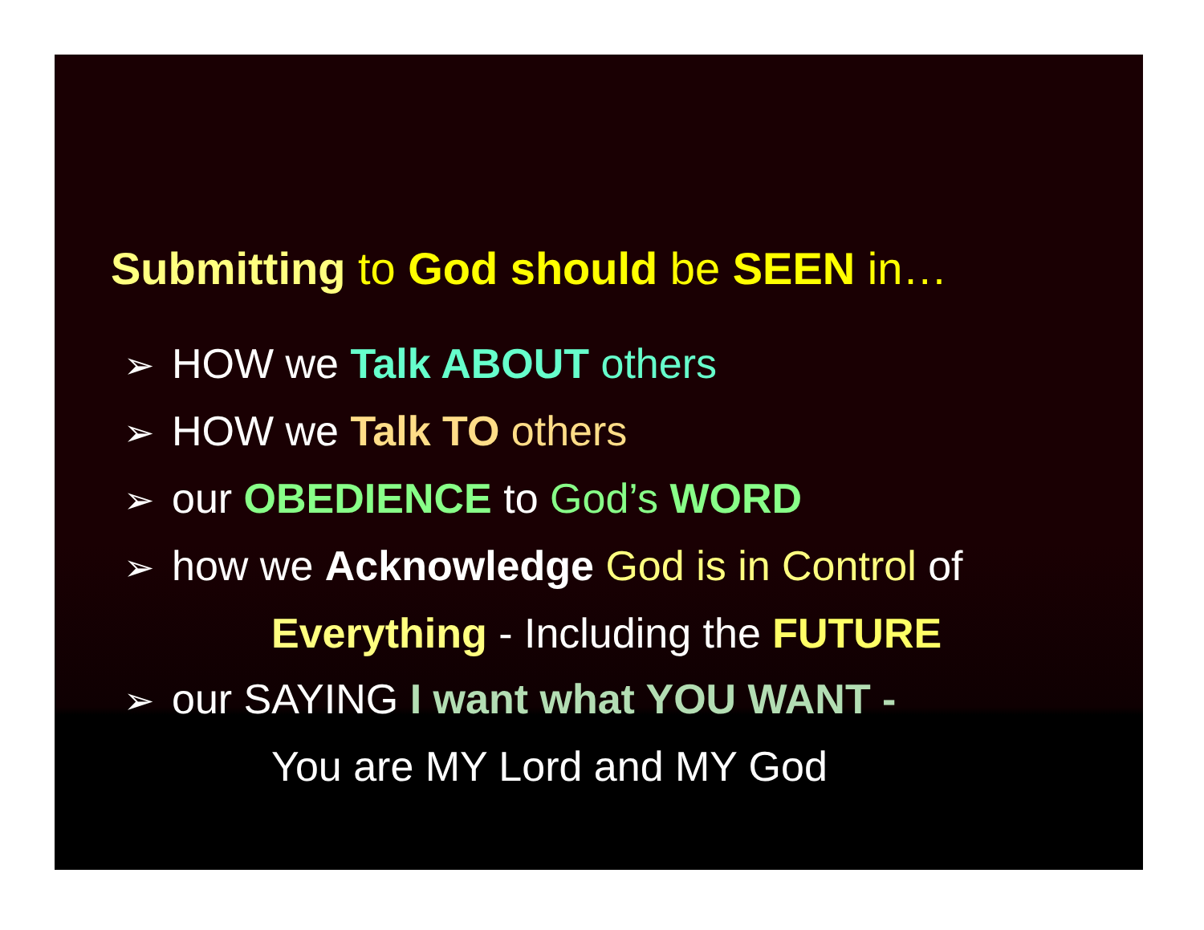Submitting to God should be SEEN in…
➢ HOW we Talk ABOUT others
➢ HOW we Talk TO others
➢ our OBEDIENCE to God’s WORD
➢ how we Acknowledge God is in Control of
Everything - Including the FUTURE
➢ our SAYING I want what YOU WANT -
You are MY Lord and MY God